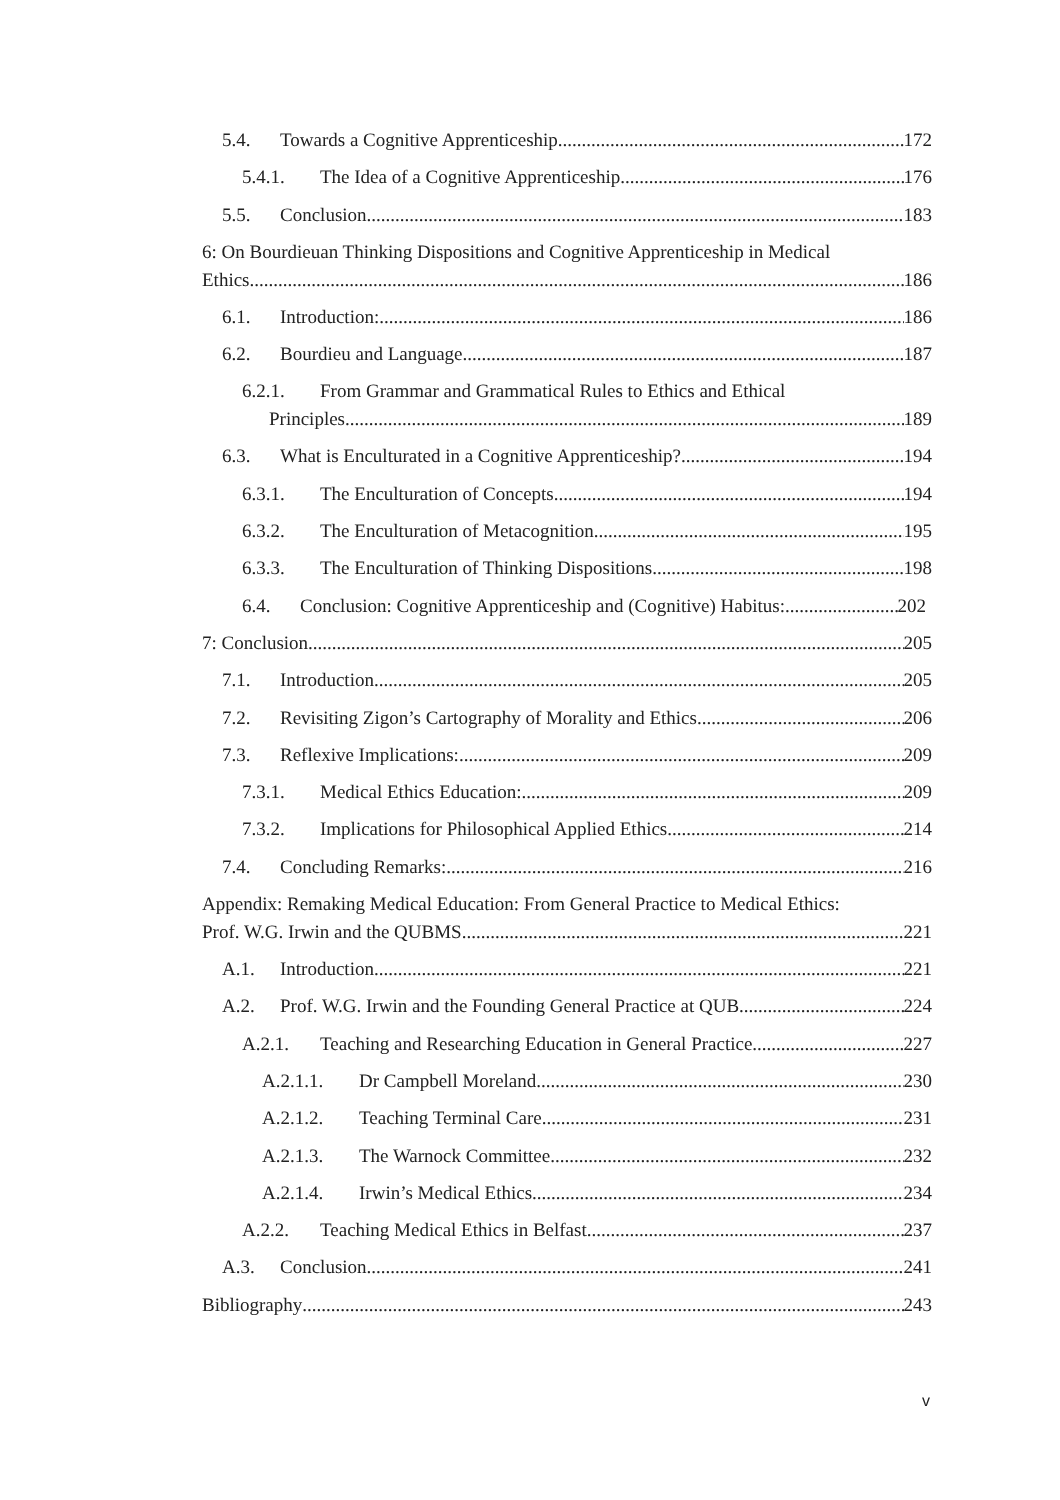5.4. Towards a Cognitive Apprenticeship 172
5.4.1. The Idea of a Cognitive Apprenticeship 176
5.5. Conclusion 183
6: On Bourdieuan Thinking Dispositions and Cognitive Apprenticeship in Medical
Ethics 186
6.1. Introduction: 186
6.2. Bourdieu and Language 187
6.2.1. From Grammar and Grammatical Rules to Ethics and Ethical
Principles. 189
6.3. What is Enculturated in a Cognitive Apprenticeship? 194
6.3.1. The Enculturation of Concepts 194
6.3.2. The Enculturation of Metacognition 195
6.3.3. The Enculturation of Thinking Dispositions 198
6.4. Conclusion: Cognitive Apprenticeship and (Cognitive) Habitus: 202
7: Conclusion 205
7.1. Introduction 205
7.2. Revisiting Zigon’s Cartography of Morality and Ethics 206
7.3. Reflexive Implications: 209
7.3.1. Medical Ethics Education: 209
7.3.2. Implications for Philosophical Applied Ethics 214
7.4. Concluding Remarks: 216
Appendix: Remaking Medical Education: From General Practice to Medical Ethics:
Prof. W.G. Irwin and the QUBMS 221
A.1. Introduction 221
A.2. Prof. W.G. Irwin and the Founding General Practice at QUB 224
A.2.1. Teaching and Researching Education in General Practice 227
A.2.1.1. Dr Campbell Moreland 230
A.2.1.2. Teaching Terminal Care 231
A.2.1.3. The Warnock Committee 232
A.2.1.4. Irwin’s Medical Ethics 234
A.2.2. Teaching Medical Ethics in Belfast 237
A.3. Conclusion 241
Bibliography 243
v